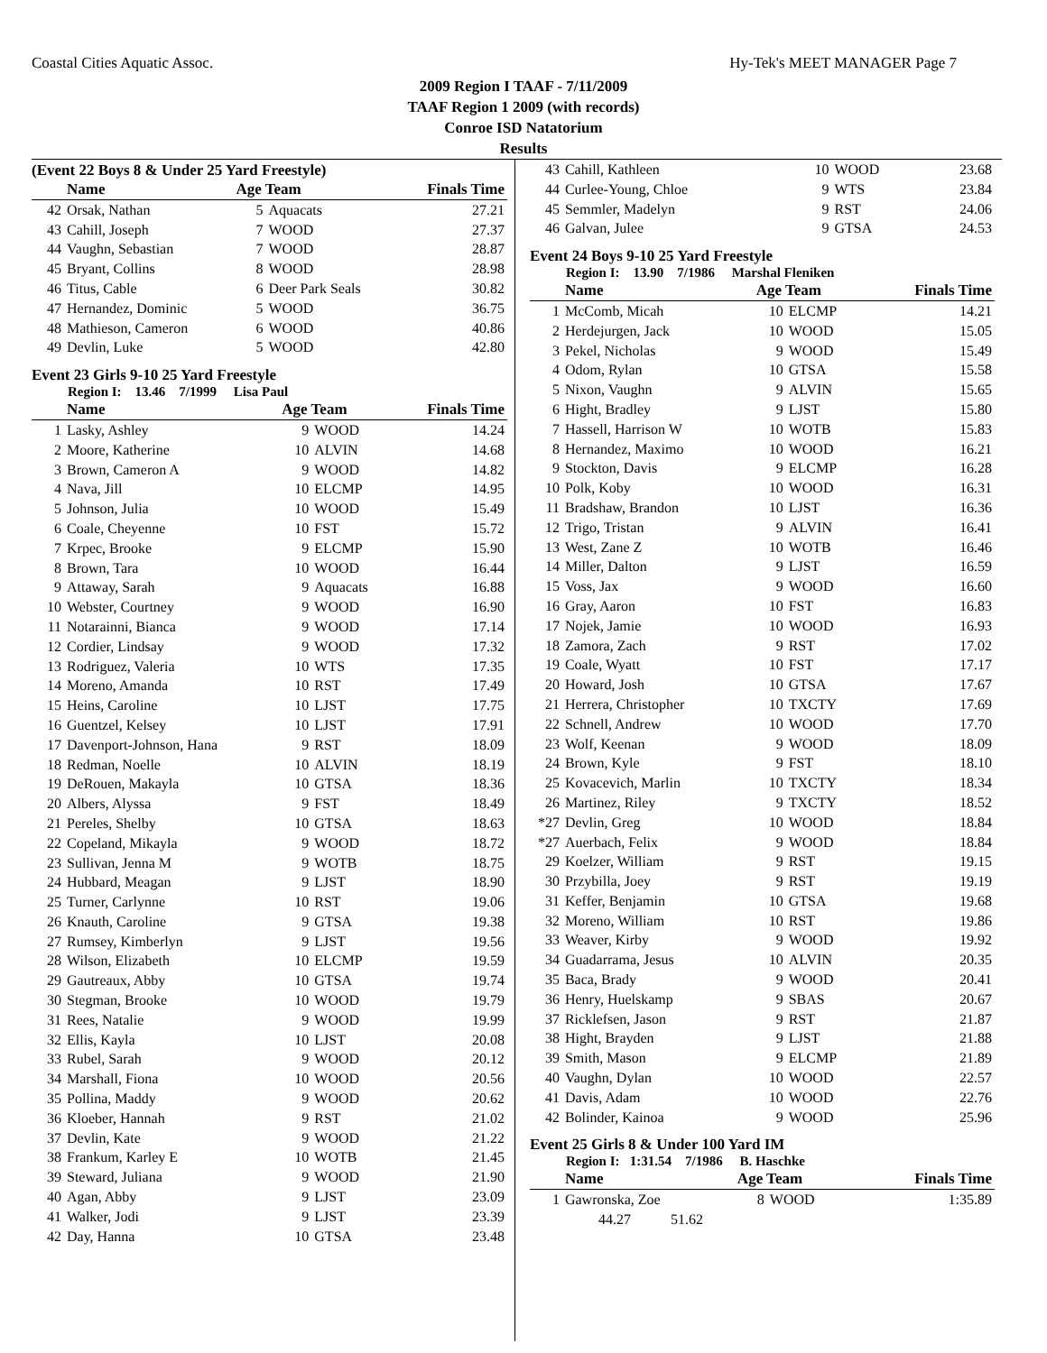Coastal Cities Aquatic Assoc. Hy-Tek's MEET MANAGER Page 7
2009 Region I TAAF - 7/11/2009
TAAF Region 1 2009 (with records)
Conroe ISD Natatorium
Results
(Event 22 Boys 8 & Under 25 Yard Freestyle)
| | Name | Age Team | | Finals Time |
| --- | --- | --- | --- | --- |
| 42 | Orsak, Nathan | 5 | Aquacats | 27.21 |
| 43 | Cahill, Joseph | 7 | WOOD | 27.37 |
| 44 | Vaughn, Sebastian | 7 | WOOD | 28.87 |
| 45 | Bryant, Collins | 8 | WOOD | 28.98 |
| 46 | Titus, Cable | 6 | Deer Park Seals | 30.82 |
| 47 | Hernandez, Dominic | 5 | WOOD | 36.75 |
| 48 | Mathieson, Cameron | 6 | WOOD | 40.86 |
| 49 | Devlin, Luke | 5 | WOOD | 42.80 |
Event 23 Girls 9-10 25 Yard Freestyle
Region I: 13.46 7/1999 Lisa Paul
| | Name | Age Team | | Finals Time |
| --- | --- | --- | --- | --- |
| 1 | Lasky, Ashley | 9 | WOOD | 14.24 |
| 2 | Moore, Katherine | 10 | ALVIN | 14.68 |
| 3 | Brown, Cameron A | 9 | WOOD | 14.82 |
| 4 | Nava, Jill | 10 | ELCMP | 14.95 |
| 5 | Johnson, Julia | 10 | WOOD | 15.49 |
| 6 | Coale, Cheyenne | 10 | FST | 15.72 |
| 7 | Krpec, Brooke | 9 | ELCMP | 15.90 |
| 8 | Brown, Tara | 10 | WOOD | 16.44 |
| 9 | Attaway, Sarah | 9 | Aquacats | 16.88 |
| 10 | Webster, Courtney | 9 | WOOD | 16.90 |
| 11 | Notarainni, Bianca | 9 | WOOD | 17.14 |
| 12 | Cordier, Lindsay | 9 | WOOD | 17.32 |
| 13 | Rodriguez, Valeria | 10 | WTS | 17.35 |
| 14 | Moreno, Amanda | 10 | RST | 17.49 |
| 15 | Heins, Caroline | 10 | LJST | 17.75 |
| 16 | Guentzel, Kelsey | 10 | LJST | 17.91 |
| 17 | Davenport-Johnson, Hana | 9 | RST | 18.09 |
| 18 | Redman, Noelle | 10 | ALVIN | 18.19 |
| 19 | DeRouen, Makayla | 10 | GTSA | 18.36 |
| 20 | Albers, Alyssa | 9 | FST | 18.49 |
| 21 | Pereles, Shelby | 10 | GTSA | 18.63 |
| 22 | Copeland, Mikayla | 9 | WOOD | 18.72 |
| 23 | Sullivan, Jenna M | 9 | WOTB | 18.75 |
| 24 | Hubbard, Meagan | 9 | LJST | 18.90 |
| 25 | Turner, Carlynne | 10 | RST | 19.06 |
| 26 | Knauth, Caroline | 9 | GTSA | 19.38 |
| 27 | Rumsey, Kimberlyn | 9 | LJST | 19.56 |
| 28 | Wilson, Elizabeth | 10 | ELCMP | 19.59 |
| 29 | Gautreaux, Abby | 10 | GTSA | 19.74 |
| 30 | Stegman, Brooke | 10 | WOOD | 19.79 |
| 31 | Rees, Natalie | 9 | WOOD | 19.99 |
| 32 | Ellis, Kayla | 10 | LJST | 20.08 |
| 33 | Rubel, Sarah | 9 | WOOD | 20.12 |
| 34 | Marshall, Fiona | 10 | WOOD | 20.56 |
| 35 | Pollina, Maddy | 9 | WOOD | 20.62 |
| 36 | Kloeber, Hannah | 9 | RST | 21.02 |
| 37 | Devlin, Kate | 9 | WOOD | 21.22 |
| 38 | Frankum, Karley E | 10 | WOTB | 21.45 |
| 39 | Steward, Juliana | 9 | WOOD | 21.90 |
| 40 | Agan, Abby | 9 | LJST | 23.09 |
| 41 | Walker, Jodi | 9 | LJST | 23.39 |
| 42 | Day, Hanna | 10 | GTSA | 23.48 |
| 43 | Cahill, Kathleen | 10 | WOOD | 23.68 |
| 44 | Curlee-Young, Chloe | 9 | WTS | 23.84 |
| 45 | Semmler, Madelyn | 9 | RST | 24.06 |
| 46 | Galvan, Julee | 9 | GTSA | 24.53 |
Event 24 Boys 9-10 25 Yard Freestyle
Region I: 13.90 7/1986 Marshal Fleniken
| | Name | Age Team | | Finals Time |
| --- | --- | --- | --- | --- |
| 1 | McComb, Micah | 10 | ELCMP | 14.21 |
| 2 | Herdejurgen, Jack | 10 | WOOD | 15.05 |
| 3 | Pekel, Nicholas | 9 | WOOD | 15.49 |
| 4 | Odom, Rylan | 10 | GTSA | 15.58 |
| 5 | Nixon, Vaughn | 9 | ALVIN | 15.65 |
| 6 | Hight, Bradley | 9 | LJST | 15.80 |
| 7 | Hassell, Harrison W | 10 | WOTB | 15.83 |
| 8 | Hernandez, Maximo | 10 | WOOD | 16.21 |
| 9 | Stockton, Davis | 9 | ELCMP | 16.28 |
| 10 | Polk, Koby | 10 | WOOD | 16.31 |
| 11 | Bradshaw, Brandon | 10 | LJST | 16.36 |
| 12 | Trigo, Tristan | 9 | ALVIN | 16.41 |
| 13 | West, Zane Z | 10 | WOTB | 16.46 |
| 14 | Miller, Dalton | 9 | LJST | 16.59 |
| 15 | Voss, Jax | 9 | WOOD | 16.60 |
| 16 | Gray, Aaron | 10 | FST | 16.83 |
| 17 | Nojek, Jamie | 10 | WOOD | 16.93 |
| 18 | Zamora, Zach | 9 | RST | 17.02 |
| 19 | Coale, Wyatt | 10 | FST | 17.17 |
| 20 | Howard, Josh | 10 | GTSA | 17.67 |
| 21 | Herrera, Christopher | 10 | TXCTY | 17.69 |
| 22 | Schnell, Andrew | 10 | WOOD | 17.70 |
| 23 | Wolf, Keenan | 9 | WOOD | 18.09 |
| 24 | Brown, Kyle | 9 | FST | 18.10 |
| 25 | Kovacevich, Marlin | 10 | TXCTY | 18.34 |
| 26 | Martinez, Riley | 9 | TXCTY | 18.52 |
| *27 | Devlin, Greg | 10 | WOOD | 18.84 |
| *27 | Auerbach, Felix | 9 | WOOD | 18.84 |
| 29 | Koelzer, William | 9 | RST | 19.15 |
| 30 | Przybilla, Joey | 9 | RST | 19.19 |
| 31 | Keffer, Benjamin | 10 | GTSA | 19.68 |
| 32 | Moreno, William | 10 | RST | 19.86 |
| 33 | Weaver, Kirby | 9 | WOOD | 19.92 |
| 34 | Guadarrama, Jesus | 10 | ALVIN | 20.35 |
| 35 | Baca, Brady | 9 | WOOD | 20.41 |
| 36 | Henry, Huelskamp | 9 | SBAS | 20.67 |
| 37 | Ricklefsen, Jason | 9 | RST | 21.87 |
| 38 | Hight, Brayden | 9 | LJST | 21.88 |
| 39 | Smith, Mason | 9 | ELCMP | 21.89 |
| 40 | Vaughn, Dylan | 10 | WOOD | 22.57 |
| 41 | Davis, Adam | 10 | WOOD | 22.76 |
| 42 | Bolinder, Kainoa | 9 | WOOD | 25.96 |
Event 25 Girls 8 & Under 100 Yard IM
Region I: 1:31.54 7/1986 B. Haschke
| | Name | Age Team | | Finals Time |
| --- | --- | --- | --- | --- |
| 1 | Gawronska, Zoe | 8 | WOOD | 1:35.89 |
| | 44.27 51.62 | | | |